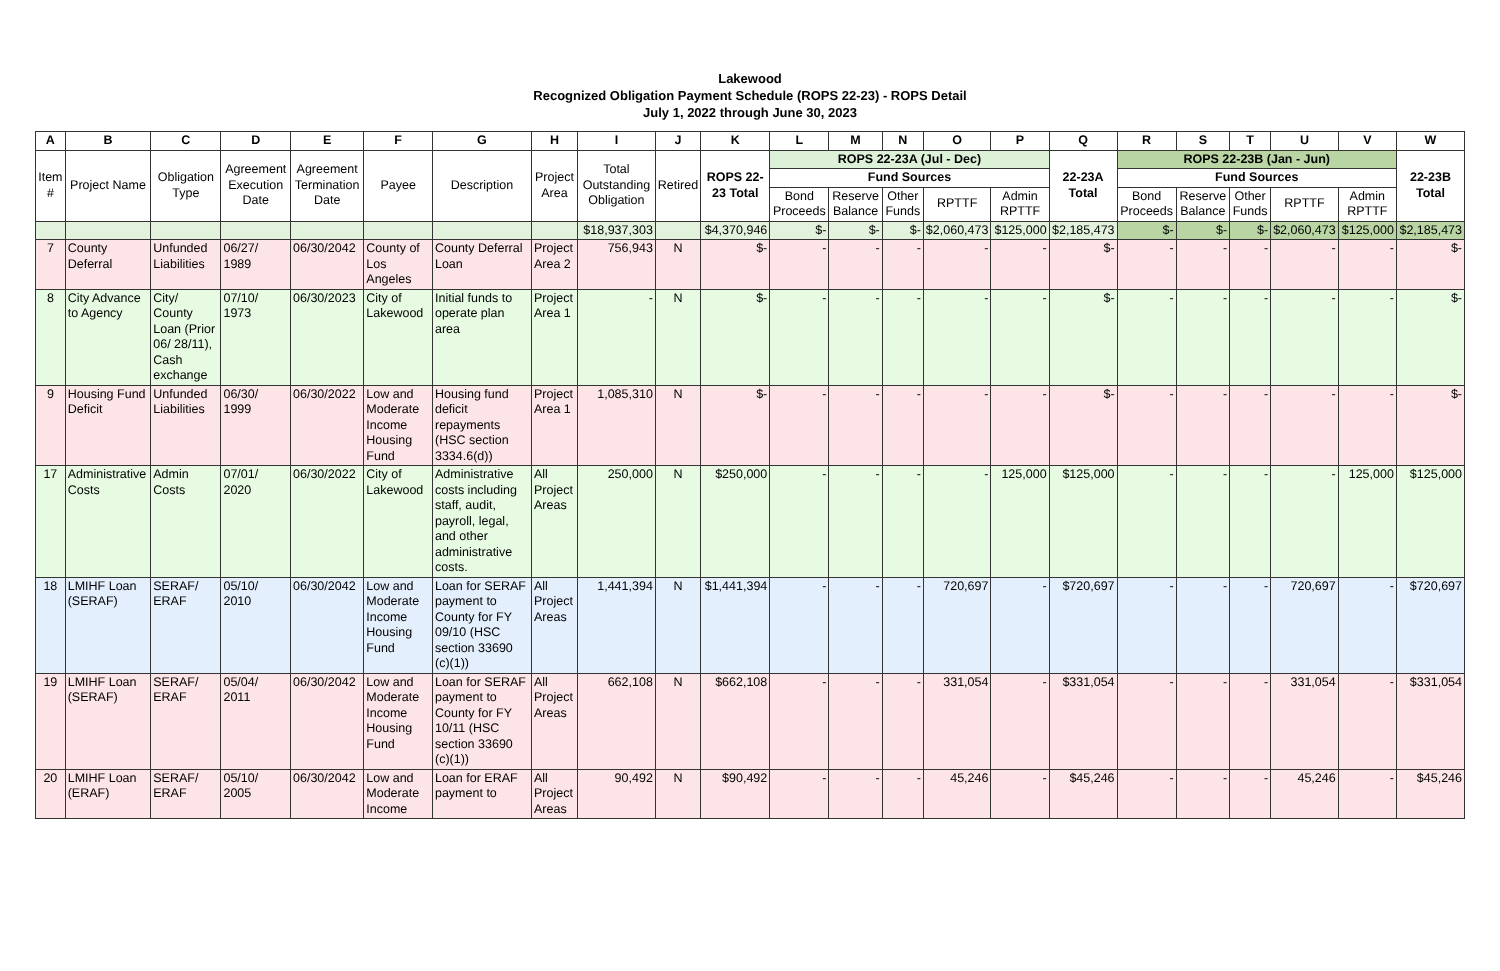Lakewood
Recognized Obligation Payment Schedule (ROPS 22-23) - ROPS Detail
July 1, 2022 through June 30, 2023
| A | B | C | D | E | F | G | H | I | J | K | L | M | N | O | P | Q | R | S | T | U | V | W |
| --- | --- | --- | --- | --- | --- | --- | --- | --- | --- | --- | --- | --- | --- | --- | --- | --- | --- | --- | --- | --- | --- | --- |
| Item # | Project Name | Obligation Type | Agreement Execution Date | Agreement Termination Date | Payee | Description | Project Area | Total Outstanding Obligation | Retired | ROPS 22-23 Total | ROPS 22-23A (Jul - Dec) | | | | | 22-23A Total | ROPS 22-23B (Jan - Jun) | | | | | 22-23B Total |
| | | | | | | | | | | | Fund Sources | | | | | | Fund Sources | | | | | |
| | | | | | | | | | | | Bond Proceeds | Reserve Balance | Other Funds | RPTTF | Admin RPTTF | | Bond Proceeds | Reserve Balance | Other Funds | RPTTF | Admin RPTTF | |
| | | | | | | | | $18,937,303 | | $4,370,946 | $- | $- | $- | $2,060,473 | $125,000 | $2,185,473 | $- | $- | $- | $2,060,473 | $125,000 | $2,185,473 |
| 7 | County Deferral | Unfunded Liabilities | 06/27/ 1989 | 06/30/2042 | County of Los Angeles | County Deferral Loan | Project Area 2 | 756,943 | N | $- | - | - | - | - | - | $- | - | - | - | - | - | $- |
| 8 | City Advance to Agency | City/ County Loan (Prior 06/ 28/11), Cash exchange | 07/10/ 1973 | 06/30/2023 | City of Lakewood | Initial funds to operate plan area | Project Area 1 | - | N | $- | - | - | - | - | - | $- | - | - | - | - | - | $- |
| 9 | Housing Fund Deficit | Unfunded Liabilities | 06/30/ 1999 | 06/30/2022 | Low and Moderate Income Housing Fund | Housing fund deficit repayments (HSC section 3334.6(d)) | Project Area 1 | 1,085,310 | N | $- | - | - | - | - | - | $- | - | - | - | - | - | $- |
| 17 | Administrative Costs | Admin Costs | 07/01/ 2020 | 06/30/2022 | City of Lakewood | Administrative costs including staff, audit, payroll, legal, and other administrative costs. | All Project Areas | 250,000 | N | $250,000 | - | - | - | - | 125,000 | $125,000 | - | - | - | - | 125,000 | $125,000 |
| 18 | LMIHF Loan (SERAF) | SERAF/ ERAF | 05/10/ 2010 | 06/30/2042 | Low and Moderate Income Housing Fund | Loan for SERAF payment to County for FY 09/10 (HSC section 33690 (c)(1)) | All Project Areas | 1,441,394 | N | $1,441,394 | - | - | - | 720,697 | - | $720,697 | - | - | - | 720,697 | - | $720,697 |
| 19 | LMIHF Loan (SERAF) | SERAF/ ERAF | 05/04/ 2011 | 06/30/2042 | Low and Moderate Income Housing Fund | Loan for SERAF payment to County for FY 10/11 (HSC section 33690 (c)(1)) | All Project Areas | 662,108 | N | $662,108 | - | - | - | 331,054 | - | $331,054 | - | - | - | 331,054 | - | $331,054 |
| 20 | LMIHF Loan (ERAF) | SERAF/ ERAF | 05/10/ 2005 | 06/30/2042 | Low and Moderate Income | Loan for ERAF payment to | All Project Areas | 90,492 | N | $90,492 | - | - | - | 45,246 | - | $45,246 | - | - | - | 45,246 | - | $45,246 |